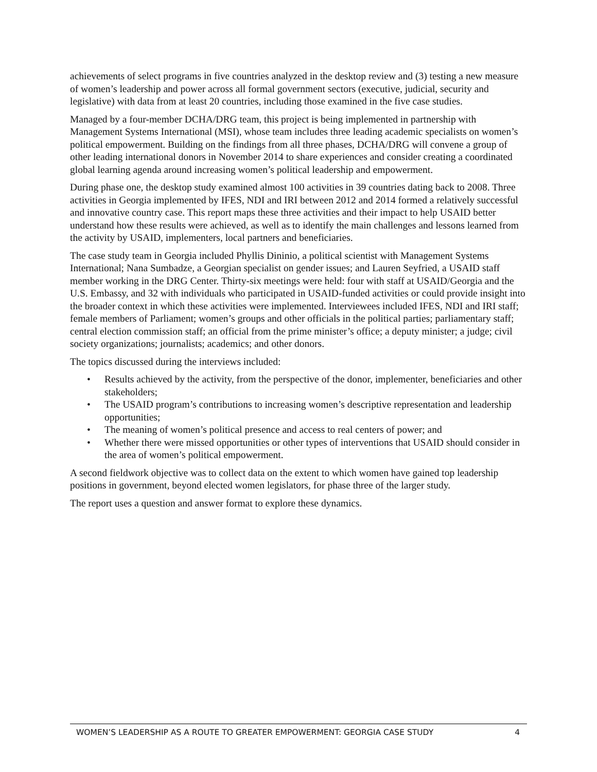achievements of select programs in five countries analyzed in the desktop review and (3) testing a new measure of women’s leadership and power across all formal government sectors (executive, judicial, security and legislative) with data from at least 20 countries, including those examined in the five case studies.
Managed by a four-member DCHA/DRG team, this project is being implemented in partnership with Management Systems International (MSI), whose team includes three leading academic specialists on women’s political empowerment. Building on the findings from all three phases, DCHA/DRG will convene a group of other leading international donors in November 2014 to share experiences and consider creating a coordinated global learning agenda around increasing women’s political leadership and empowerment.
During phase one, the desktop study examined almost 100 activities in 39 countries dating back to 2008. Three activities in Georgia implemented by IFES, NDI and IRI between 2012 and 2014 formed a relatively successful and innovative country case. This report maps these three activities and their impact to help USAID better understand how these results were achieved, as well as to identify the main challenges and lessons learned from the activity by USAID, implementers, local partners and beneficiaries.
The case study team in Georgia included Phyllis Dininio, a political scientist with Management Systems International; Nana Sumbadze, a Georgian specialist on gender issues; and Lauren Seyfried, a USAID staff member working in the DRG Center. Thirty-six meetings were held: four with staff at USAID/Georgia and the U.S. Embassy, and 32 with individuals who participated in USAID-funded activities or could provide insight into the broader context in which these activities were implemented. Interviewees included IFES, NDI and IRI staff; female members of Parliament; women’s groups and other officials in the political parties; parliamentary staff; central election commission staff; an official from the prime minister’s office; a deputy minister; a judge; civil society organizations; journalists; academics; and other donors.
The topics discussed during the interviews included:
• Results achieved by the activity, from the perspective of the donor, implementer, beneficiaries and other stakeholders;
• The USAID program’s contributions to increasing women’s descriptive representation and leadership opportunities;
• The meaning of women’s political presence and access to real centers of power; and
• Whether there were missed opportunities or other types of interventions that USAID should consider in the area of women’s political empowerment.
A second fieldwork objective was to collect data on the extent to which women have gained top leadership positions in government, beyond elected women legislators, for phase three of the larger study.
The report uses a question and answer format to explore these dynamics.
WOMEN’S LEADERSHIP AS A ROUTE TO GREATER EMPOWERMENT: GEORGIA CASE STUDY 4